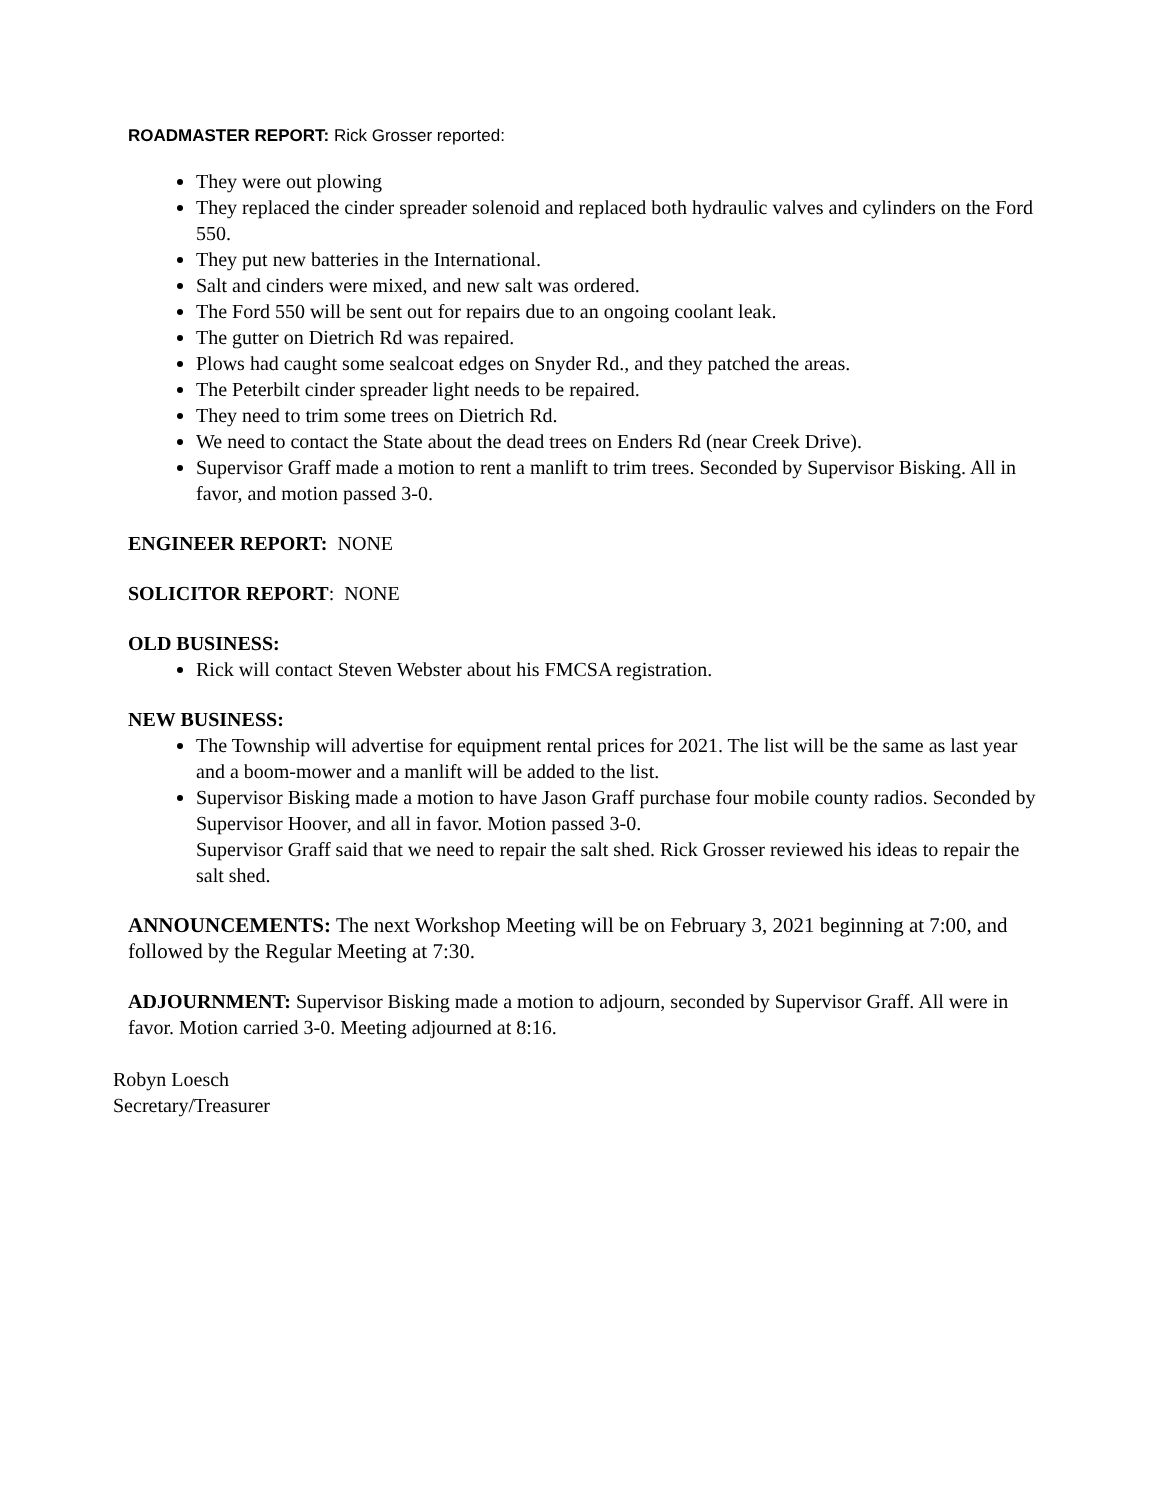ROADMASTER REPORT: Rick Grosser reported:
They were out plowing
They replaced the cinder spreader solenoid and replaced both hydraulic valves and cylinders on the Ford 550.
They put new batteries in the International.
Salt and cinders were mixed, and new salt was ordered.
The Ford 550 will be sent out for repairs due to an ongoing coolant leak.
The gutter on Dietrich Rd was repaired.
Plows had caught some sealcoat edges on Snyder Rd., and they patched the areas.
The Peterbilt cinder spreader light needs to be repaired.
They need to trim some trees on Dietrich Rd.
We need to contact the State about the dead trees on Enders Rd (near Creek Drive).
Supervisor Graff made a motion to rent a manlift to trim trees. Seconded by Supervisor Bisking. All in favor, and motion passed 3-0.
ENGINEER REPORT: NONE
SOLICITOR REPORT: NONE
OLD BUSINESS:
Rick will contact Steven Webster about his FMCSA registration.
NEW BUSINESS:
The Township will advertise for equipment rental prices for 2021. The list will be the same as last year and a boom-mower and a manlift will be added to the list.
Supervisor Bisking made a motion to have Jason Graff purchase four mobile county radios. Seconded by Supervisor Hoover, and all in favor. Motion passed 3-0.
Supervisor Graff said that we need to repair the salt shed. Rick Grosser reviewed his ideas to repair the salt shed.
ANNOUNCEMENTS: The next Workshop Meeting will be on February 3, 2021 beginning at 7:00, and followed by the Regular Meeting at 7:30.
ADJOURNMENT: Supervisor Bisking made a motion to adjourn, seconded by Supervisor Graff. All were in favor. Motion carried 3-0. Meeting adjourned at 8:16.
Robyn Loesch
Secretary/Treasurer